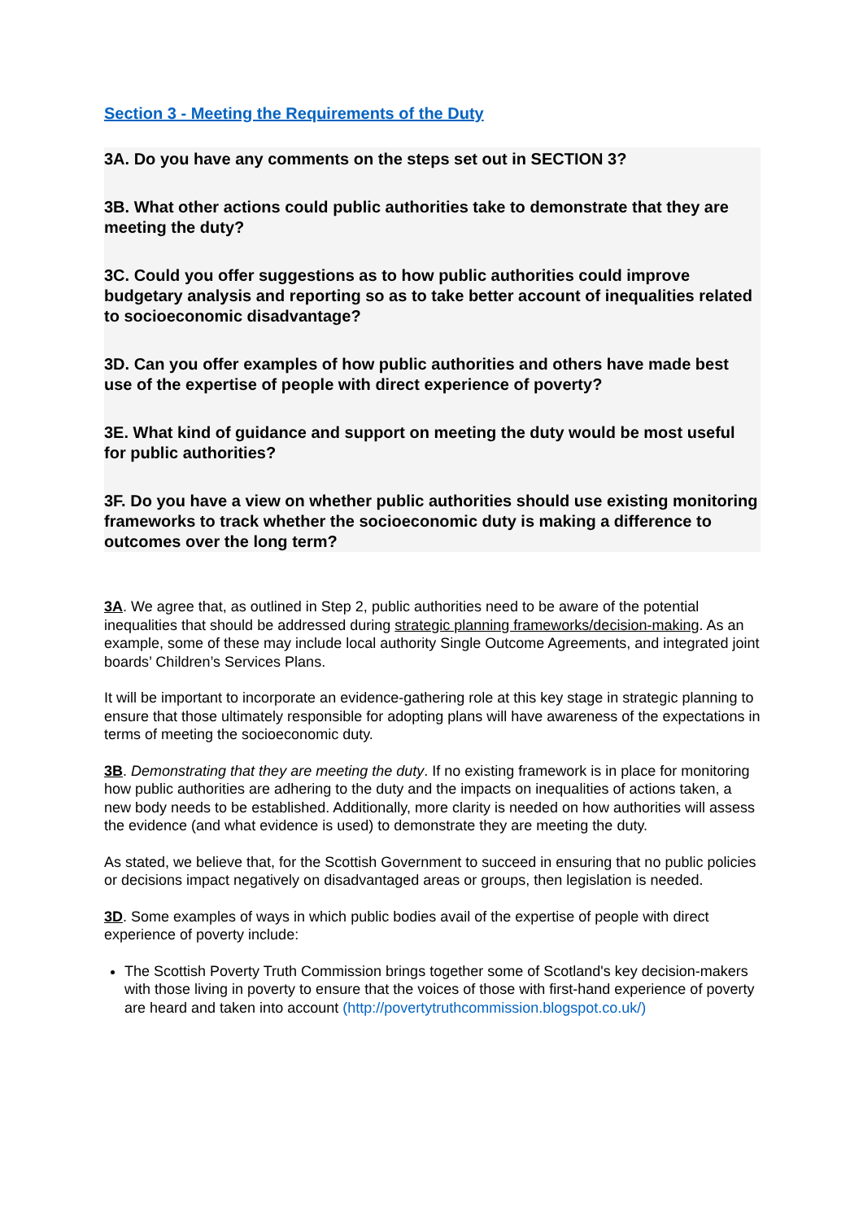Section 3 - Meeting the Requirements of the Duty
3A. Do you have any comments on the steps set out in SECTION 3?
3B. What other actions could public authorities take to demonstrate that they are meeting the duty?
3C. Could you offer suggestions as to how public authorities could improve budgetary analysis and reporting so as to take better account of inequalities related to socioeconomic disadvantage?
3D. Can you offer examples of how public authorities and others have made best use of the expertise of people with direct experience of poverty?
3E. What kind of guidance and support on meeting the duty would be most useful for public authorities?
3F. Do you have a view on whether public authorities should use existing monitoring frameworks to track whether the socioeconomic duty is making a difference to outcomes over the long term?
3A. We agree that, as outlined in Step 2, public authorities need to be aware of the potential inequalities that should be addressed during strategic planning frameworks/decision-making. As an example, some of these may include local authority Single Outcome Agreements, and integrated joint boards’ Children’s Services Plans.
It will be important to incorporate an evidence-gathering role at this key stage in strategic planning to ensure that those ultimately responsible for adopting plans will have awareness of the expectations in terms of meeting the socioeconomic duty.
3B. Demonstrating that they are meeting the duty. If no existing framework is in place for monitoring how public authorities are adhering to the duty and the impacts on inequalities of actions taken, a new body needs to be established. Additionally, more clarity is needed on how authorities will assess the evidence (and what evidence is used) to demonstrate they are meeting the duty.
As stated, we believe that, for the Scottish Government to succeed in ensuring that no public policies or decisions impact negatively on disadvantaged areas or groups, then legislation is needed.
3D. Some examples of ways in which public bodies avail of the expertise of people with direct experience of poverty include:
The Scottish Poverty Truth Commission brings together some of Scotland's key decision-makers with those living in poverty to ensure that the voices of those with first-hand experience of poverty are heard and taken into account (http://povertytruthcommission.blogspot.co.uk/)